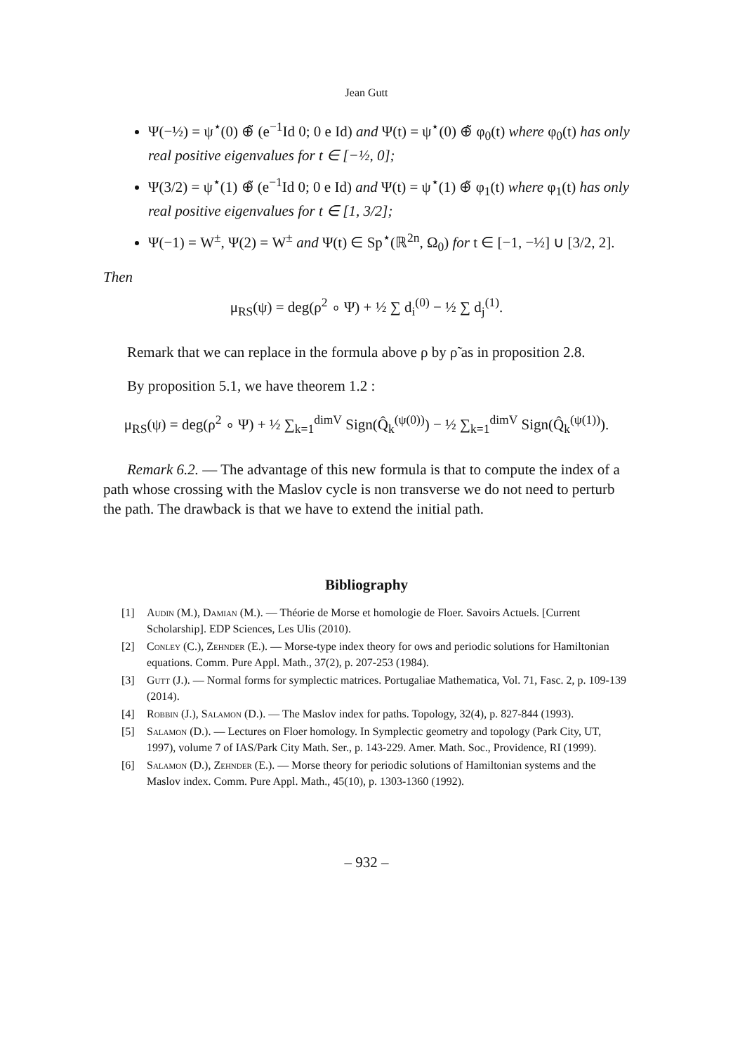Jean Gutt
Ψ(−½) = ψ<sup>⋆</sup>(0) ⊕̃ (e<sup>−1</sup>Id 0; 0 e Id) and Ψ(t) = ψ<sup>⋆</sup>(0) ⊕̃ φ<sub>0</sub>(t) where φ<sub>0</sub>(t) has only real positive eigenvalues for t ∈ [−½, 0];
Ψ(3/2) = ψ<sup>⋆</sup>(1) ⊕̃ (e<sup>−1</sup>Id 0; 0 e Id) and Ψ(t) = ψ<sup>⋆</sup>(1) ⊕̃ φ<sub>1</sub>(t) where φ<sub>1</sub>(t) has only real positive eigenvalues for t ∈ [1, 3/2];
Ψ(−1) = W<sup>±</sup>, Ψ(2) = W<sup>±</sup> and Ψ(t) ∈ Sp<sup>⋆</sup>(ℝ<sup>2n</sup>, Ω<sub>0</sub>) for t ∈ [−1, −½] ∪ [3/2, 2].
Then
μ<sub>RS</sub>(ψ) = deg(ρ<sup>2</sup> ∘ Ψ) + ½ ∑ d<sub>i</sub><sup>(0)</sup> − ½ ∑ d<sub>j</sub><sup>(1)</sup>.
Remark that we can replace in the formula above ρ by ρ̃ as in proposition 2.8.
By proposition 5.1, we have theorem 1.2 :
μ<sub>RS</sub>(ψ) = deg(ρ<sup>2</sup> ∘ Ψ) + ½ ∑<sub>k=1</sub><sup>dimV</sup> Sign(Q̂<sub>k</sub><sup>(ψ(0))</sup>) − ½ ∑<sub>k=1</sub><sup>dimV</sup> Sign(Q̂<sub>k</sub><sup>(ψ(1))</sup>).
Remark 6.2. — The advantage of this new formula is that to compute the index of a path whose crossing with the Maslov cycle is non transverse we do not need to perturb the path. The drawback is that we have to extend the initial path.
Bibliography
[1] Audin (M.), Damian (M.). — Théorie de Morse et homologie de Floer. Savoirs Actuels. [Current Scholarship]. EDP Sciences, Les Ulis (2010).
[2] Conley (C.), Zehnder (E.). — Morse-type index theory for ows and periodic solutions for Hamiltonian equations. Comm. Pure Appl. Math., 37(2), p. 207-253 (1984).
[3] Gutt (J.). — Normal forms for symplectic matrices. Portugaliae Mathematica, Vol. 71, Fasc. 2, p. 109-139 (2014).
[4] Robbin (J.), Salamon (D.). — The Maslov index for paths. Topology, 32(4), p. 827-844 (1993).
[5] Salamon (D.). — Lectures on Floer homology. In Symplectic geometry and topology (Park City, UT, 1997), volume 7 of IAS/Park City Math. Ser., p. 143-229. Amer. Math. Soc., Providence, RI (1999).
[6] Salamon (D.), Zehnder (E.). — Morse theory for periodic solutions of Hamiltonian systems and the Maslov index. Comm. Pure Appl. Math., 45(10), p. 1303-1360 (1992).
– 932 –